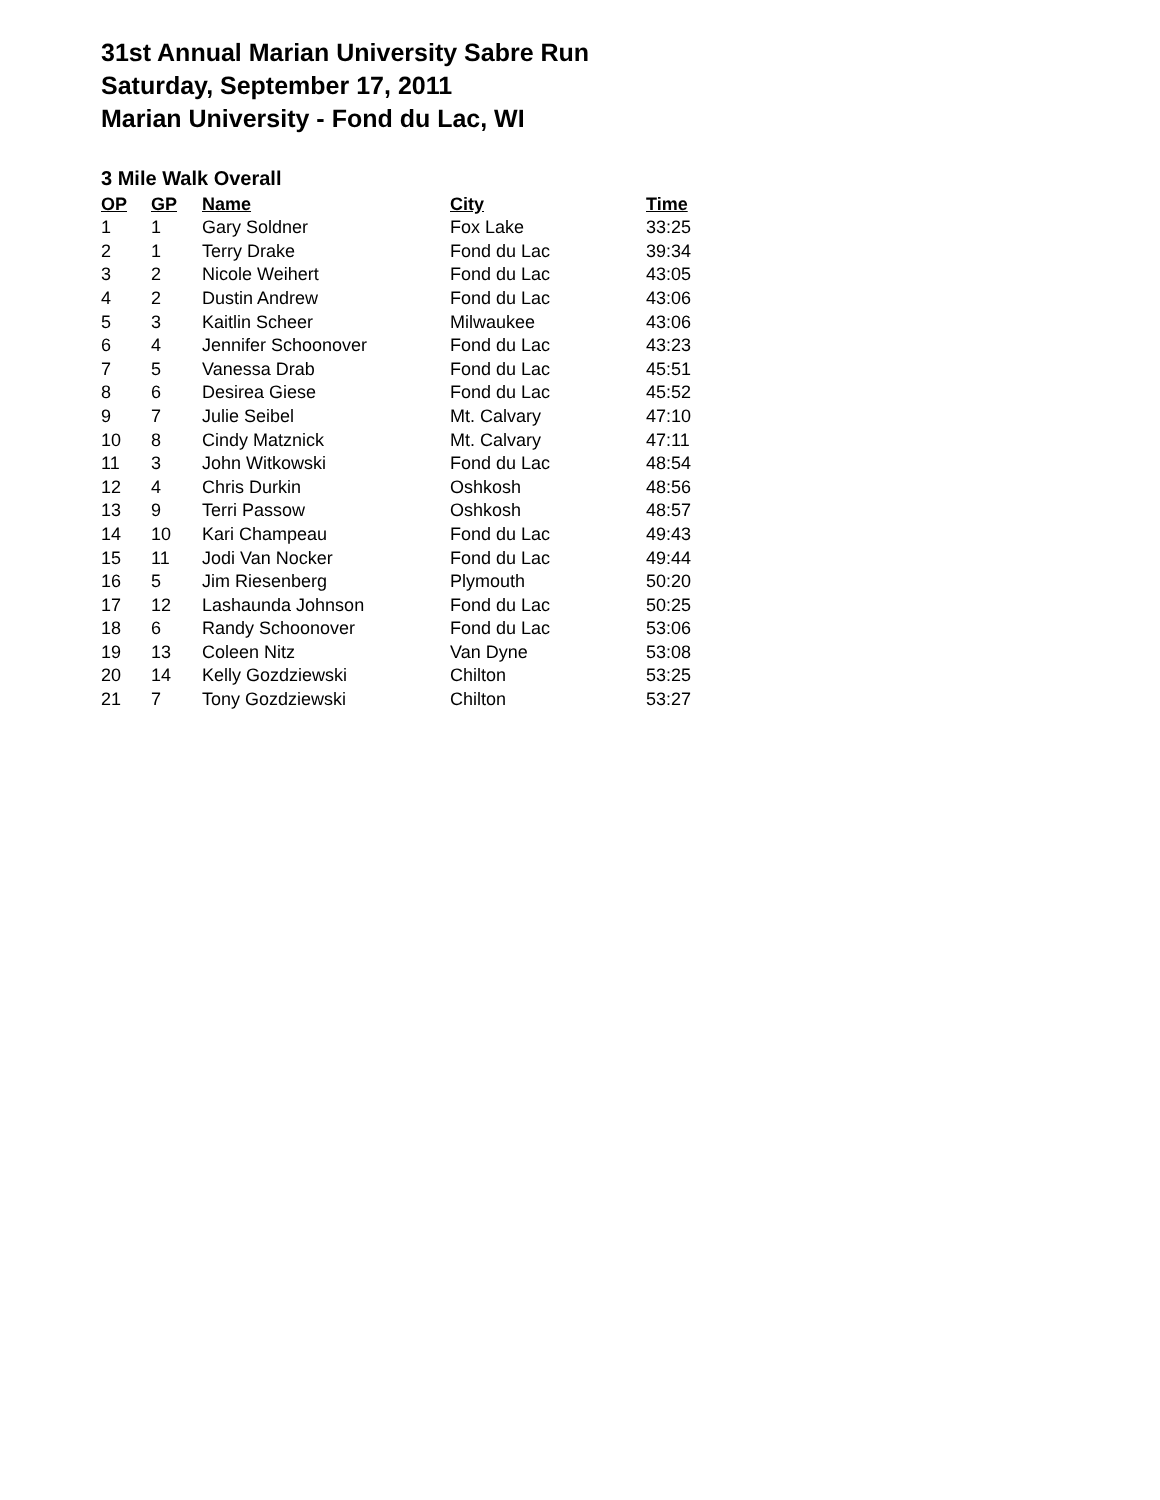31st Annual Marian University Sabre Run
Saturday, September 17, 2011
Marian University - Fond du Lac, WI
3 Mile Walk Overall
| OP | GP | Name | City | Time |
| --- | --- | --- | --- | --- |
| 1 | 1 | Gary Soldner | Fox Lake | 33:25 |
| 2 | 1 | Terry Drake | Fond du Lac | 39:34 |
| 3 | 2 | Nicole Weihert | Fond du Lac | 43:05 |
| 4 | 2 | Dustin Andrew | Fond du Lac | 43:06 |
| 5 | 3 | Kaitlin Scheer | Milwaukee | 43:06 |
| 6 | 4 | Jennifer Schoonover | Fond du Lac | 43:23 |
| 7 | 5 | Vanessa Drab | Fond du Lac | 45:51 |
| 8 | 6 | Desirea Giese | Fond du Lac | 45:52 |
| 9 | 7 | Julie Seibel | Mt. Calvary | 47:10 |
| 10 | 8 | Cindy Matznick | Mt. Calvary | 47:11 |
| 11 | 3 | John Witkowski | Fond du Lac | 48:54 |
| 12 | 4 | Chris Durkin | Oshkosh | 48:56 |
| 13 | 9 | Terri Passow | Oshkosh | 48:57 |
| 14 | 10 | Kari Champeau | Fond du Lac | 49:43 |
| 15 | 11 | Jodi Van Nocker | Fond du Lac | 49:44 |
| 16 | 5 | Jim Riesenberg | Plymouth | 50:20 |
| 17 | 12 | Lashaunda Johnson | Fond du Lac | 50:25 |
| 18 | 6 | Randy Schoonover | Fond du Lac | 53:06 |
| 19 | 13 | Coleen Nitz | Van Dyne | 53:08 |
| 20 | 14 | Kelly Gozdziewski | Chilton | 53:25 |
| 21 | 7 | Tony Gozdziewski | Chilton | 53:27 |